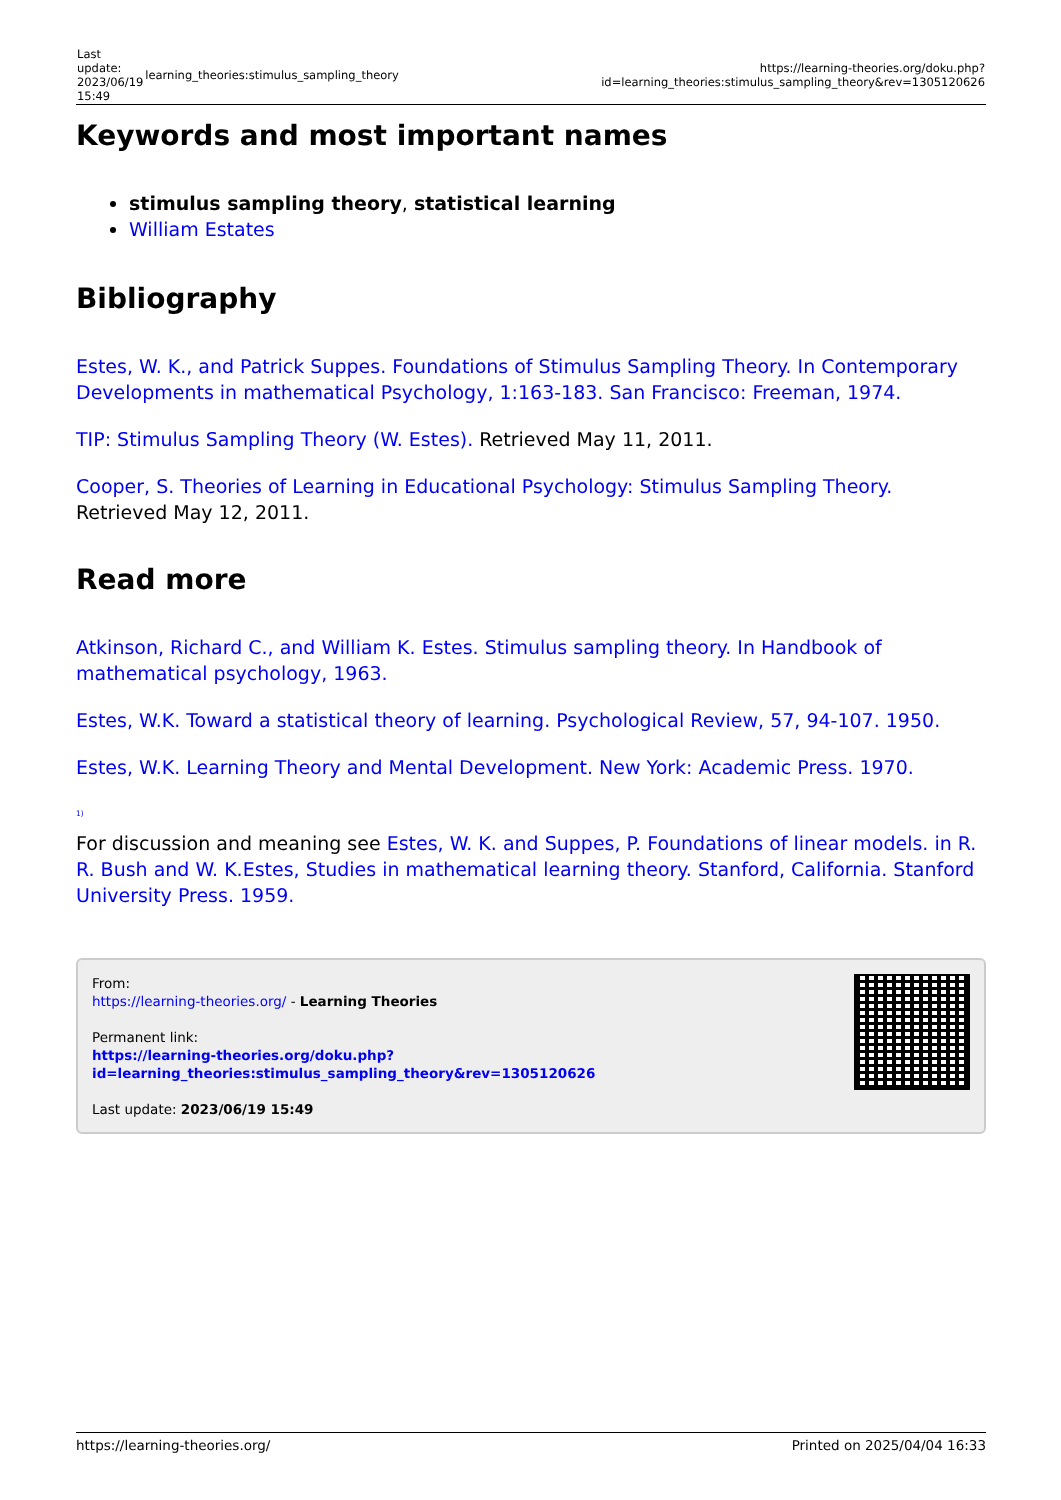| Last update: 2023/06/19 15:49 | learning_theories:stimulus_sampling_theory | https://learning-theories.org/doku.php?id=learning_theories:stimulus_sampling_theory&rev=1305120626 |
Keywords and most important names
stimulus sampling theory, statistical learning
William Estates
Bibliography
Estes, W. K., and Patrick Suppes. Foundations of Stimulus Sampling Theory. In Contemporary Developments in mathematical Psychology, 1:163-183. San Francisco: Freeman, 1974.
TIP: Stimulus Sampling Theory (W. Estes). Retrieved May 11, 2011.
Cooper, S. Theories of Learning in Educational Psychology: Stimulus Sampling Theory. Retrieved May 12, 2011.
Read more
Atkinson, Richard C., and William K. Estes. Stimulus sampling theory. In Handbook of mathematical psychology, 1963.
Estes, W.K. Toward a statistical theory of learning. Psychological Review, 57, 94-107. 1950.
Estes, W.K. Learning Theory and Mental Development. New York: Academic Press. 1970.
<sup>1)</sup>
For discussion and meaning see Estes, W. K. and Suppes, P. Foundations of linear models. in R. R. Bush and W. K.Estes, Studies in mathematical learning theory. Stanford, California. Stanford University Press. 1959.
From:
https://learning-theories.org/ - Learning Theories
Permanent link:
https://learning-theories.org/doku.php?id=learning_theories:stimulus_sampling_theory&rev=1305120626
Last update: 2023/06/19 15:49
https://learning-theories.org/ Printed on 2025/04/04 16:33